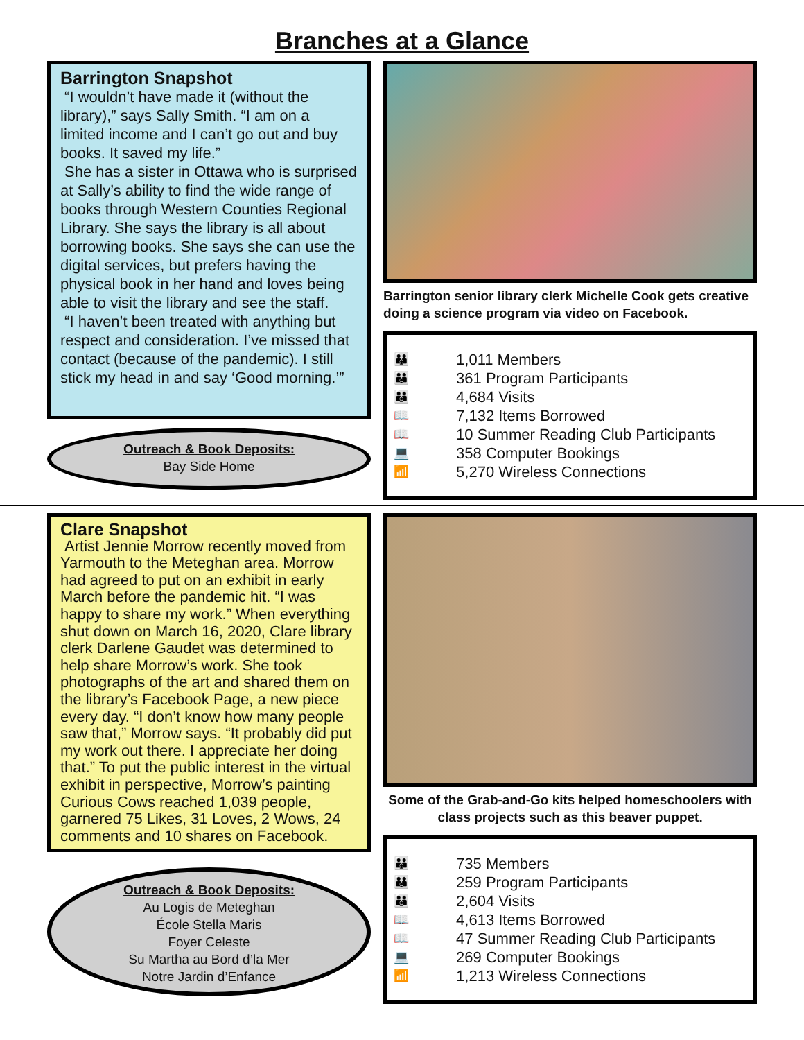Branches at a Glance
Barrington Snapshot
“I wouldn’t have made it (without the library),” says Sally Smith. “I am on a limited income and I can’t go out and buy books. It saved my life.”
She has a sister in Ottawa who is surprised at Sally’s ability to find the wide range of books through Western Counties Regional Library. She says the library is all about borrowing books. She says she can use the digital services, but prefers having the physical book in her hand and loves being able to visit the library and see the staff.
“I haven’t been treated with anything but respect and consideration. I’ve missed that contact (because of the pandemic). I still stick my head in and say ‘Good morning.’”
Outreach & Book Deposits:
Bay Side Home
Barrington senior library clerk Michelle Cook gets creative doing a science program via video on Facebook.
👪 1,011 Members
👪 361 Program Participants
👪 4,684 Visits
📖 7,132 Items Borrowed
📖 10 Summer Reading Club Participants
💻 358 Computer Bookings
📶 5,270 Wireless Connections
Clare Snapshot
Artist Jennie Morrow recently moved from Yarmouth to the Meteghan area. Morrow had agreed to put on an exhibit in early March before the pandemic hit. “I was happy to share my work.” When everything shut down on March 16, 2020, Clare library clerk Darlene Gaudet was determined to help share Morrow’s work. She took photographs of the art and shared them on the library’s Facebook Page, a new piece every day. “I don’t know how many people saw that,” Morrow says. “It probably did put my work out there. I appreciate her doing that.” To put the public interest in the virtual exhibit in perspective, Morrow’s painting Curious Cows reached 1,039 people, garnered 75 Likes, 31 Loves, 2 Wows, 24 comments and 10 shares on Facebook.
Outreach & Book Deposits:
Au Logis de Meteghan
École Stella Maris
Foyer Celeste
Su Martha au Bord d’la Mer
Notre Jardin d’Enfance
Some of the Grab-and-Go kits helped homeschoolers with class projects such as this beaver puppet.
👪 735 Members
👪 259 Program Participants
👪 2,604 Visits
📖 4,613 Items Borrowed
📖 47 Summer Reading Club Participants
💻 269 Computer Bookings
📶 1,213 Wireless Connections